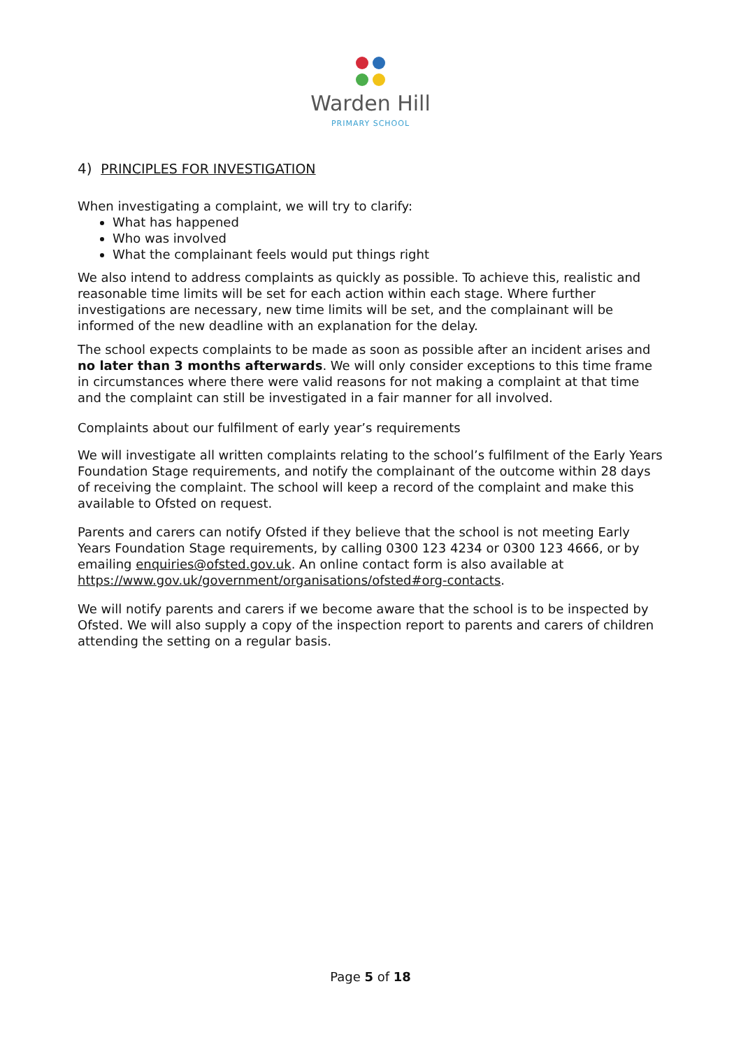Warden Hill
PRIMARY SCHOOL
4) PRINCIPLES FOR INVESTIGATION
When investigating a complaint, we will try to clarify:
What has happened
Who was involved
What the complainant feels would put things right
We also intend to address complaints as quickly as possible. To achieve this, realistic and reasonable time limits will be set for each action within each stage. Where further investigations are necessary, new time limits will be set, and the complainant will be informed of the new deadline with an explanation for the delay.
The school expects complaints to be made as soon as possible after an incident arises and no later than 3 months afterwards. We will only consider exceptions to this time frame in circumstances where there were valid reasons for not making a complaint at that time and the complaint can still be investigated in a fair manner for all involved.
Complaints about our fulfilment of early year’s requirements
We will investigate all written complaints relating to the school’s fulfilment of the Early Years Foundation Stage requirements, and notify the complainant of the outcome within 28 days of receiving the complaint. The school will keep a record of the complaint and make this available to Ofsted on request.
Parents and carers can notify Ofsted if they believe that the school is not meeting Early Years Foundation Stage requirements, by calling 0300 123 4234 or 0300 123 4666, or by emailing enquiries@ofsted.gov.uk. An online contact form is also available at https://www.gov.uk/government/organisations/ofsted#org-contacts.
We will notify parents and carers if we become aware that the school is to be inspected by Ofsted. We will also supply a copy of the inspection report to parents and carers of children attending the setting on a regular basis.
Page 5 of 18